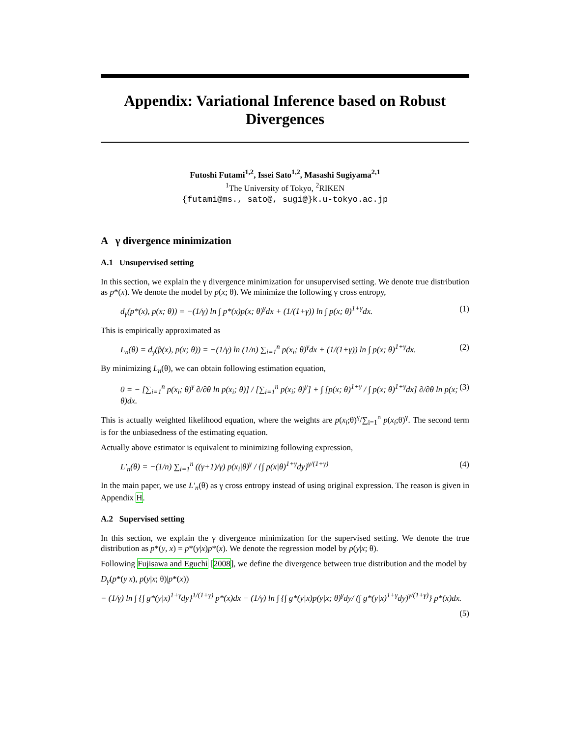Appendix: Variational Inference based on Robust Divergences
Futoshi Futami<sup>1,2</sup>, Issei Sato<sup>1,2</sup>, Masashi Sugiyama<sup>2,1</sup>
<sup>1</sup> The University of Tokyo, <sup>2</sup>RIKEN
{futami@ms., sato@, sugi@}k.u-tokyo.ac.jp
A γ divergence minimization
A.1 Unsupervised setting
In this section, we explain the γ divergence minimization for unsupervised setting. We denote true distribution as p*(x). We denote the model by p(x; θ). We minimize the following γ cross entropy,
d<sub>γ</sub>(p*(x), p(x; θ)) = −(1/γ) ln ∫ p*(x)p(x; θ)<sup>γ</sup>dx + (1/(1+γ)) ln ∫ p(x; θ)<sup>1+γ</sup>dx. (1)
This is empirically approximated as
L<sub>n</sub>(θ) = d<sub>γ</sub>(p̂(x), p(x; θ)) = −(1/γ) ln (1/n) ∑<sub>i=1</sub><sup>n</sup> p(x<sub>i</sub>; θ)<sup>γ</sup>dx + (1/(1+γ)) ln ∫ p(x; θ)<sup>1+γ</sup>dx. (2)
By minimizing L<sub>n</sub>(θ), we can obtain following estimation equation,
0 = − [∑<sub>i=1</sub><sup>n</sup> p(x<sub>i</sub>; θ)<sup>γ</sup> ∂/∂θ ln p(x<sub>i</sub>; θ)] / [∑<sub>i=1</sub><sup>n</sup> p(x<sub>i</sub>; θ)<sup>γ</sup>] + ∫ [p(x; θ)<sup>1+γ</sup> / ∫ p(x; θ)<sup>1+γ</sup>dx] ∂/∂θ ln p(x; θ)dx. (3)
This is actually weighted likelihood equation, where the weights are p(x<sub>i</sub>;θ)<sup>γ</sup>/∑<sub>i=1</sub><sup>n</sup> p(x<sub>i</sub>;θ)<sup>γ</sup>. The second term is for the unbiasedness of the estimating equation.
Actually above estimator is equivalent to minimizing following expression,
L′<sub>n</sub>(θ) = −(1/n) ∑<sub>i=1</sub><sup>n</sup> ((γ+1)/γ) p(x<sub>i</sub>|θ)<sup>γ</sup> / {∫ p(x|θ)<sup>1+γ</sup>dy}<sup>γ/(1+γ)</sup> (4)
In the main paper, we use L′<sub>n</sub>(θ) as γ cross entropy instead of using original expression. The reason is given in Appendix H.
A.2 Supervised setting
In this section, we explain the γ divergence minimization for the supervised setting. We denote the true distribution as p*(y, x) = p*(y|x)p*(x). We denote the regression model by p(y|x; θ).
Following Fujisawa and Eguchi [2008], we define the divergence between true distribution and the model by
D<sub>γ</sub>(p*(y|x), p(y|x; θ)|p*(x))
= (1/γ) ln ∫ {∫ g*(y|x)<sup>1+γ</sup>dy}<sup>1/(1+γ)</sup> p*(x)dx − (1/γ) ln ∫ {∫ g*(y|x)p(y|x; θ)<sup>γ</sup>dy/ (∫ g*(y|x)<sup>1+γ</sup>dy)<sup>γ/(1+γ)</sup>} p*(x)dx.
(5)